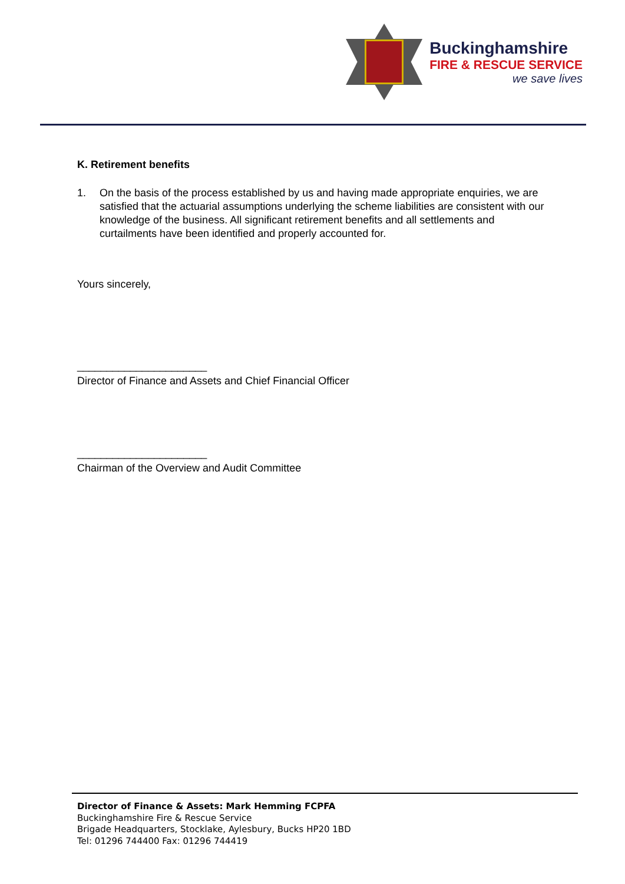Buckinghamshire
FIRE & RESCUE SERVICE
we save lives
K. Retirement benefits
1. On the basis of the process established by us and having made appropriate enquiries, we are satisfied that the actuarial assumptions underlying the scheme liabilities are consistent with our knowledge of the business. All significant retirement benefits and all settlements and curtailments have been identified and properly accounted for.
Yours sincerely,
______________________
Director of Finance and Assets and Chief Financial Officer
______________________
Chairman of the Overview and Audit Committee
Director of Finance & Assets: Mark Hemming FCPFA
Buckinghamshire Fire & Rescue Service
Brigade Headquarters, Stocklake, Aylesbury, Bucks HP20 1BD
Tel: 01296 744400 Fax: 01296 744419